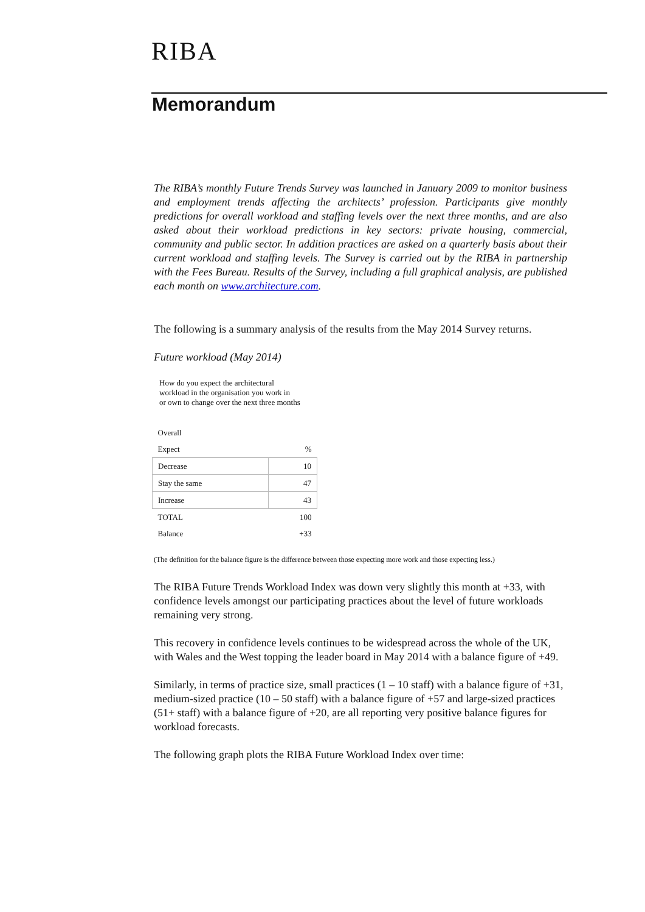RIBA
Memorandum
The RIBA’s monthly Future Trends Survey was launched in January 2009 to monitor business and employment trends affecting the architects’ profession. Participants give monthly predictions for overall workload and staffing levels over the next three months, and are also asked about their workload predictions in key sectors: private housing, commercial, community and public sector. In addition practices are asked on a quarterly basis about their current workload and staffing levels. The Survey is carried out by the RIBA in partnership with the Fees Bureau. Results of the Survey, including a full graphical analysis, are published each month on www.architecture.com.
The following is a summary analysis of the results from the May 2014 Survey returns.
Future workload (May 2014)
How do you expect the architectural
workload in the organisation you work in
or own to change over the next three months
| Overall | |
| Expect | % |
| Decrease | 10 |
| Stay the same | 47 |
| Increase | 43 |
| TOTAL | 100 |
| Balance | +33 |
(The definition for the balance figure is the difference between those expecting more work and those expecting less.)
The RIBA Future Trends Workload Index was down very slightly this month at +33, with confidence levels amongst our participating practices about the level of future workloads remaining very strong.
This recovery in confidence levels continues to be widespread across the whole of the UK, with Wales and the West topping the leader board in May 2014 with a balance figure of +49.
Similarly, in terms of practice size, small practices (1 – 10 staff) with a balance figure of +31, medium-sized practice (10 – 50 staff) with a balance figure of +57 and large-sized practices (51+ staff) with a balance figure of +20, are all reporting very positive balance figures for workload forecasts.
The following graph plots the RIBA Future Workload Index over time: